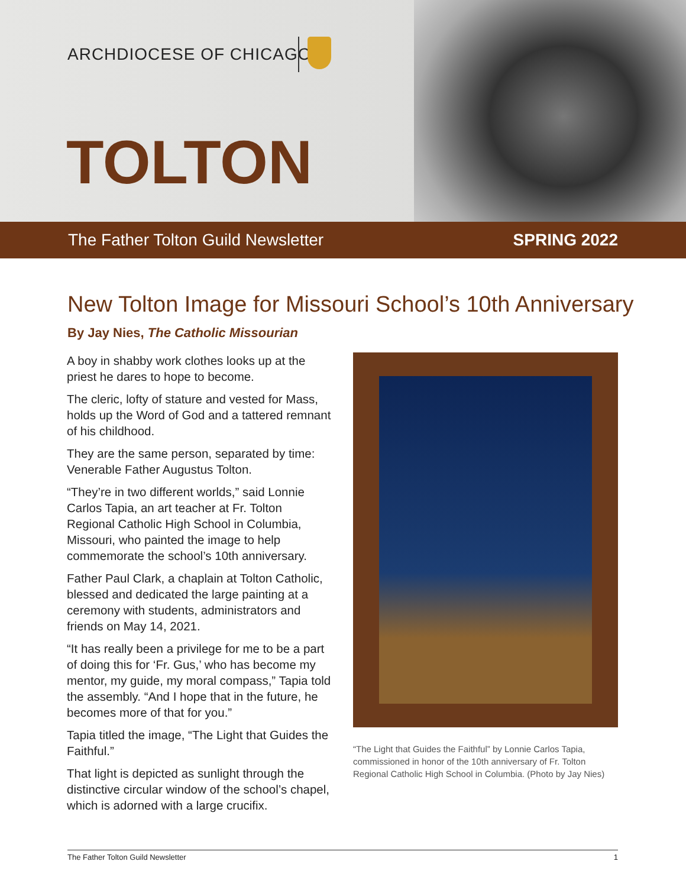ARCHDIOCESE OF CHICAGO
TOLTON
The Father Tolton Guild Newsletter SPRING 2022
New Tolton Image for Missouri School’s 10th Anniversary
By Jay Nies, The Catholic Missourian
A boy in shabby work clothes looks up at the priest he dares to hope to become.
The cleric, lofty of stature and vested for Mass, holds up the Word of God and a tattered remnant of his childhood.
They are the same person, separated by time: Venerable Father Augustus Tolton.
“They’re in two different worlds,” said Lonnie Carlos Tapia, an art teacher at Fr. Tolton Regional Catholic High School in Columbia, Missouri, who painted the image to help commemorate the school’s 10th anniversary.
Father Paul Clark, a chaplain at Tolton Catholic, blessed and dedicated the large painting at a ceremony with students, administrators and friends on May 14, 2021.
“It has really been a privilege for me to be a part of doing this for ‘Fr. Gus,’ who has become my mentor, my guide, my moral compass,” Tapia told the assembly. “And I hope that in the future, he becomes more of that for you.”
Tapia titled the image, “The Light that Guides the Faithful.”
That light is depicted as sunlight through the distinctive circular window of the school’s chapel, which is adorned with a large crucifix.
“The Light that Guides the Faithful” by Lonnie Carlos Tapia, commissioned in honor of the 10th anniversary of Fr. Tolton Regional Catholic High School in Columbia. (Photo by Jay Nies)
The Father Tolton Guild Newsletter 1